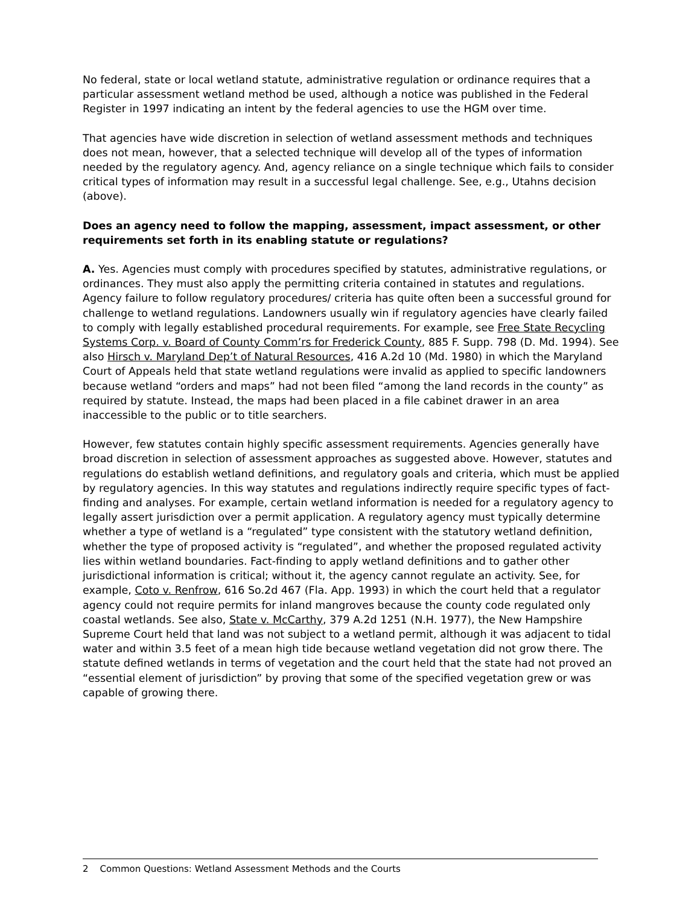No federal, state or local wetland statute, administrative regulation or ordinance requires that a particular assessment wetland method be used, although a notice was published in the Federal Register in 1997 indicating an intent by the federal agencies to use the HGM over time.
That agencies have wide discretion in selection of wetland assessment methods and techniques does not mean, however, that a selected technique will develop all of the types of information needed by the regulatory agency. And, agency reliance on a single technique which fails to consider critical types of information may result in a successful legal challenge. See, e.g., Utahns decision (above).
Does an agency need to follow the mapping, assessment, impact assessment, or other requirements set forth in its enabling statute or regulations?
A. Yes. Agencies must comply with procedures specified by statutes, administrative regulations, or ordinances. They must also apply the permitting criteria contained in statutes and regulations. Agency failure to follow regulatory procedures/ criteria has quite often been a successful ground for challenge to wetland regulations. Landowners usually win if regulatory agencies have clearly failed to comply with legally established procedural requirements. For example, see Free State Recycling Systems Corp. v. Board of County Comm’rs for Frederick County, 885 F. Supp. 798 (D. Md. 1994). See also Hirsch v. Maryland Dep’t of Natural Resources, 416 A.2d 10 (Md. 1980) in which the Maryland Court of Appeals held that state wetland regulations were invalid as applied to specific landowners because wetland “orders and maps” had not been filed “among the land records in the county” as required by statute. Instead, the maps had been placed in a file cabinet drawer in an area inaccessible to the public or to title searchers.
However, few statutes contain highly specific assessment requirements. Agencies generally have broad discretion in selection of assessment approaches as suggested above. However, statutes and regulations do establish wetland definitions, and regulatory goals and criteria, which must be applied by regulatory agencies. In this way statutes and regulations indirectly require specific types of fact-finding and analyses. For example, certain wetland information is needed for a regulatory agency to legally assert jurisdiction over a permit application. A regulatory agency must typically determine whether a type of wetland is a “regulated” type consistent with the statutory wetland definition, whether the type of proposed activity is “regulated”, and whether the proposed regulated activity lies within wetland boundaries. Fact-finding to apply wetland definitions and to gather other jurisdictional information is critical; without it, the agency cannot regulate an activity. See, for example, Coto v. Renfrow, 616 So.2d 467 (Fla. App. 1993) in which the court held that a regulator agency could not require permits for inland mangroves because the county code regulated only coastal wetlands. See also, State v. McCarthy, 379 A.2d 1251 (N.H. 1977), the New Hampshire Supreme Court held that land was not subject to a wetland permit, although it was adjacent to tidal water and within 3.5 feet of a mean high tide because wetland vegetation did not grow there. The statute defined wetlands in terms of vegetation and the court held that the state had not proved an “essential element of jurisdiction” by proving that some of the specified vegetation grew or was capable of growing there.
2 Common Questions: Wetland Assessment Methods and the Courts